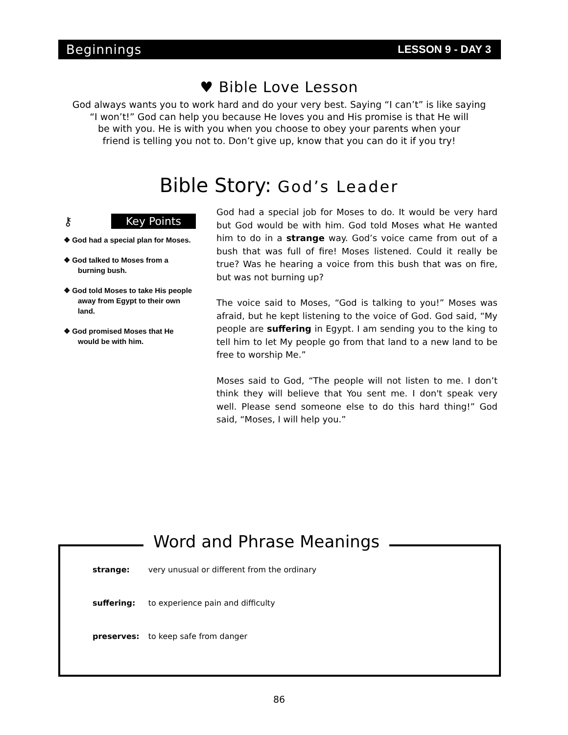Beginnings LESSON 9 - DAY 3
♥ Bible Love Lesson
God always wants you to work hard and do your very best. Saying “I can’t” is like saying
“I won’t!” God can help you because He loves you and His promise is that He will
be with you. He is with you when you choose to obey your parents when your
friend is telling you not to. Don’t give up, know that you can do it if you try!
Bible Story: God’s Leader
⚷ Key Points
❖ God had a special plan for Moses.
❖ God talked to Moses from a burning bush.
❖ God told Moses to take His people away from Egypt to their own land.
❖ God promised Moses that He would be with him.
God had a special job for Moses to do. It would be very hard but God would be with him. God told Moses what He wanted him to do in a strange way. God’s voice came from out of a bush that was full of fire! Moses listened. Could it really be true? Was he hearing a voice from this bush that was on fire, but was not burning up?
The voice said to Moses, “God is talking to you!” Moses was afraid, but he kept listening to the voice of God. God said, “My people are suffering in Egypt. I am sending you to the king to tell him to let My people go from that land to a new land to be free to worship Me.”
Moses said to God, “The people will not listen to me. I don’t think they will believe that You sent me. I don't speak very well. Please send someone else to do this hard thing!” God said, “Moses, I will help you.”
Word and Phrase Meanings
| strange: | very unusual or different from the ordinary |
| suffering: | to experience pain and difficulty |
| preserves: | to keep safe from danger |
86